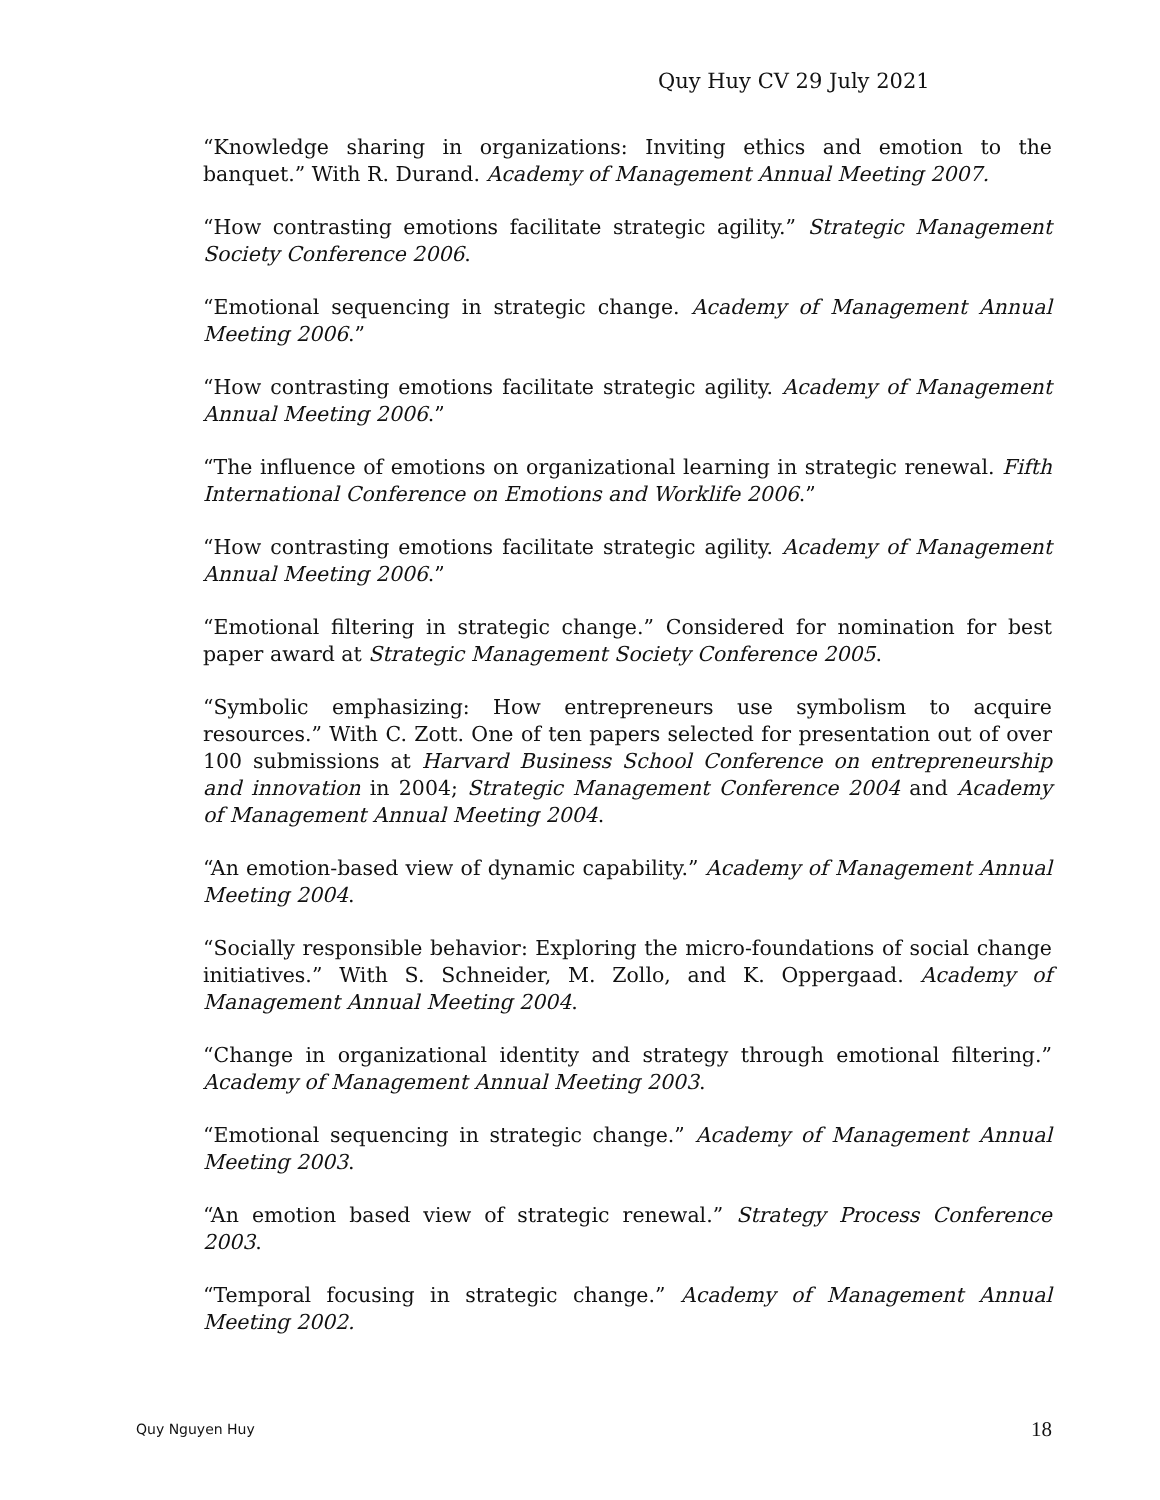Quy Huy CV 29 July 2021
“Knowledge sharing in organizations: Inviting ethics and emotion to the banquet.” With R. Durand. Academy of Management Annual Meeting 2007.
“How contrasting emotions facilitate strategic agility.” Strategic Management Society Conference 2006.
“Emotional sequencing in strategic change. Academy of Management Annual Meeting 2006.”
“How contrasting emotions facilitate strategic agility. Academy of Management Annual Meeting 2006.”
“The influence of emotions on organizational learning in strategic renewal. Fifth International Conference on Emotions and Worklife 2006.”
“How contrasting emotions facilitate strategic agility. Academy of Management Annual Meeting 2006.”
“Emotional filtering in strategic change.” Considered for nomination for best paper award at Strategic Management Society Conference 2005.
“Symbolic emphasizing: How entrepreneurs use symbolism to acquire resources.” With C. Zott. One of ten papers selected for presentation out of over 100 submissions at Harvard Business School Conference on entrepreneurship and innovation in 2004; Strategic Management Conference 2004 and Academy of Management Annual Meeting 2004.
“An emotion-based view of dynamic capability.” Academy of Management Annual Meeting 2004.
“Socially responsible behavior: Exploring the micro-foundations of social change initiatives.” With S. Schneider, M. Zollo, and K. Oppergaad. Academy of Management Annual Meeting 2004.
“Change in organizational identity and strategy through emotional filtering.” Academy of Management Annual Meeting 2003.
“Emotional sequencing in strategic change.” Academy of Management Annual Meeting 2003.
“An emotion based view of strategic renewal.” Strategy Process Conference 2003.
“Temporal focusing in strategic change.” Academy of Management Annual Meeting 2002.
Quy Nguyen Huy 18